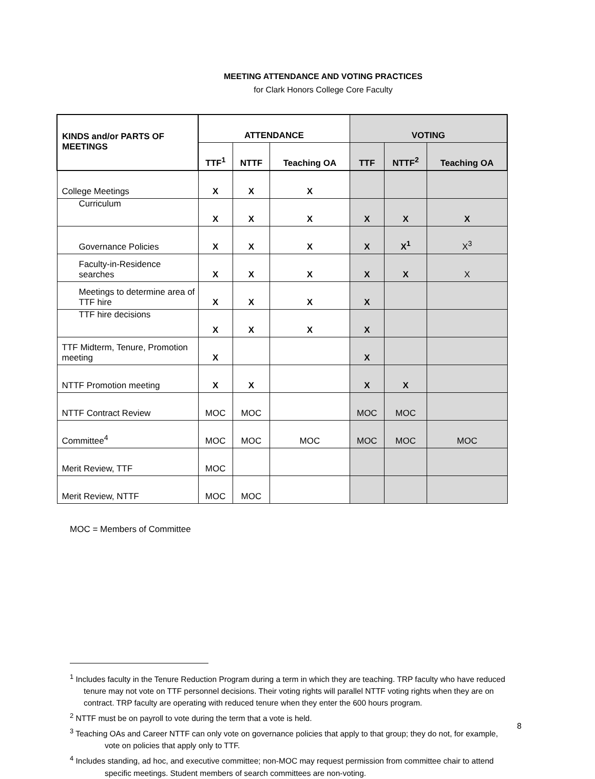MEETING ATTENDANCE AND VOTING PRACTICES
for Clark Honors College Core Faculty
| KINDS and/or PARTS OF MEETINGS | ATTENDANCE | | | VOTING | | |
| --- | --- | --- | --- | --- | --- | --- |
| | TTF<sup>1</sup> | NTTF | Teaching OA | TTF | NTTF<sup>2</sup> | Teaching OA |
| College Meetings | X | X | X | | | |
| Curriculum | X | X | X | X | X | X |
| Governance Policies | X | X | X | X | X<sup>1</sup> | X<sup>3</sup> |
| Faculty-in-Residence searches | X | X | X | X | X | X |
| Meetings to determine area of TTF hire | X | X | X | X | | |
| TTF hire decisions | X | X | X | X | | |
| TTF Midterm, Tenure, Promotion meeting | X | | | X | | |
| NTTF Promotion meeting | X | X | | X | X | |
| NTTF Contract Review | MOC | MOC | | MOC | MOC | |
| Committee<sup>4</sup> | MOC | MOC | MOC | MOC | MOC | MOC |
| Merit Review, TTF | MOC | | | | | |
| Merit Review, NTTF | MOC | MOC | | | | |
MOC = Members of Committee
<sup>1</sup> Includes faculty in the Tenure Reduction Program during a term in which they are teaching. TRP faculty who have reduced tenure may not vote on TTF personnel decisions. Their voting rights will parallel NTTF voting rights when they are on contract. TRP faculty are operating with reduced tenure when they enter the 600 hours program.
<sup>2</sup> NTTF must be on payroll to vote during the term that a vote is held.
<sup>3</sup> Teaching OAs and Career NTTF can only vote on governance policies that apply to that group; they do not, for example, vote on policies that apply only to TTF.
<sup>4</sup> Includes standing, ad hoc, and executive committee; non-MOC may request permission from committee chair to attend specific meetings. Student members of search committees are non-voting.
8